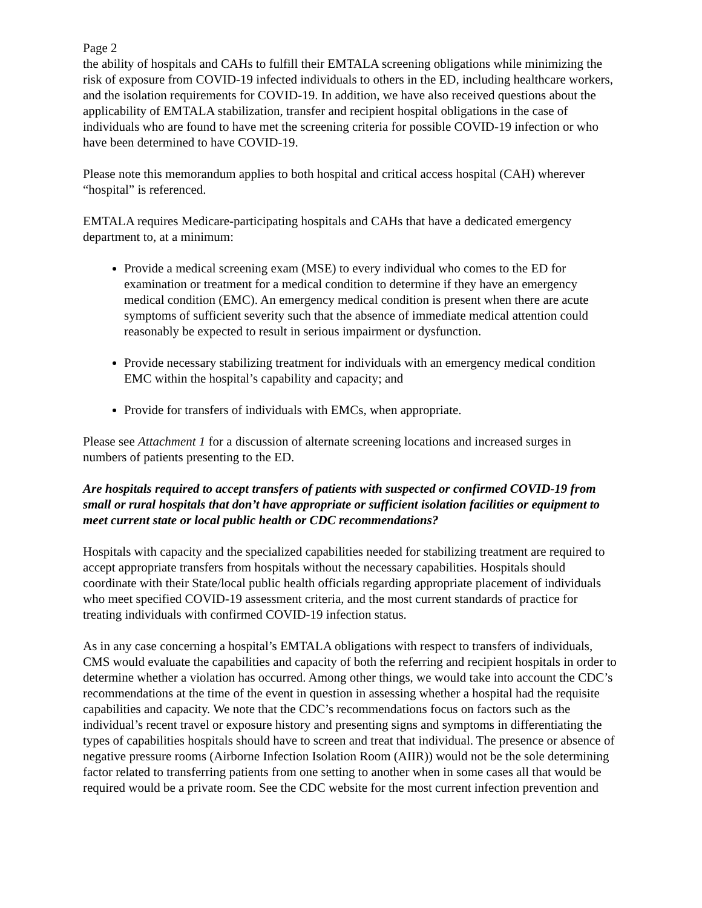Page 2
the ability of hospitals and CAHs to fulfill their EMTALA screening obligations while minimizing the risk of exposure from COVID-19 infected individuals to others in the ED, including healthcare workers, and the isolation requirements for COVID-19. In addition, we have also received questions about the applicability of EMTALA stabilization, transfer and recipient hospital obligations in the case of individuals who are found to have met the screening criteria for possible COVID-19 infection or who have been determined to have COVID-19.
Please note this memorandum applies to both hospital and critical access hospital (CAH) wherever “hospital” is referenced.
EMTALA requires Medicare-participating hospitals and CAHs that have a dedicated emergency department to, at a minimum:
Provide a medical screening exam (MSE) to every individual who comes to the ED for examination or treatment for a medical condition to determine if they have an emergency medical condition (EMC). An emergency medical condition is present when there are acute symptoms of sufficient severity such that the absence of immediate medical attention could reasonably be expected to result in serious impairment or dysfunction.
Provide necessary stabilizing treatment for individuals with an emergency medical condition EMC within the hospital’s capability and capacity; and
Provide for transfers of individuals with EMCs, when appropriate.
Please see Attachment 1 for a discussion of alternate screening locations and increased surges in numbers of patients presenting to the ED.
Are hospitals required to accept transfers of patients with suspected or confirmed COVID-19 from small or rural hospitals that don’t have appropriate or sufficient isolation facilities or equipment to meet current state or local public health or CDC recommendations?
Hospitals with capacity and the specialized capabilities needed for stabilizing treatment are required to accept appropriate transfers from hospitals without the necessary capabilities. Hospitals should coordinate with their State/local public health officials regarding appropriate placement of individuals who meet specified COVID-19 assessment criteria, and the most current standards of practice for treating individuals with confirmed COVID-19 infection status.
As in any case concerning a hospital’s EMTALA obligations with respect to transfers of individuals, CMS would evaluate the capabilities and capacity of both the referring and recipient hospitals in order to determine whether a violation has occurred. Among other things, we would take into account the CDC’s recommendations at the time of the event in question in assessing whether a hospital had the requisite capabilities and capacity. We note that the CDC’s recommendations focus on factors such as the individual’s recent travel or exposure history and presenting signs and symptoms in differentiating the types of capabilities hospitals should have to screen and treat that individual. The presence or absence of negative pressure rooms (Airborne Infection Isolation Room (AIIR)) would not be the sole determining factor related to transferring patients from one setting to another when in some cases all that would be required would be a private room. See the CDC website for the most current infection prevention and